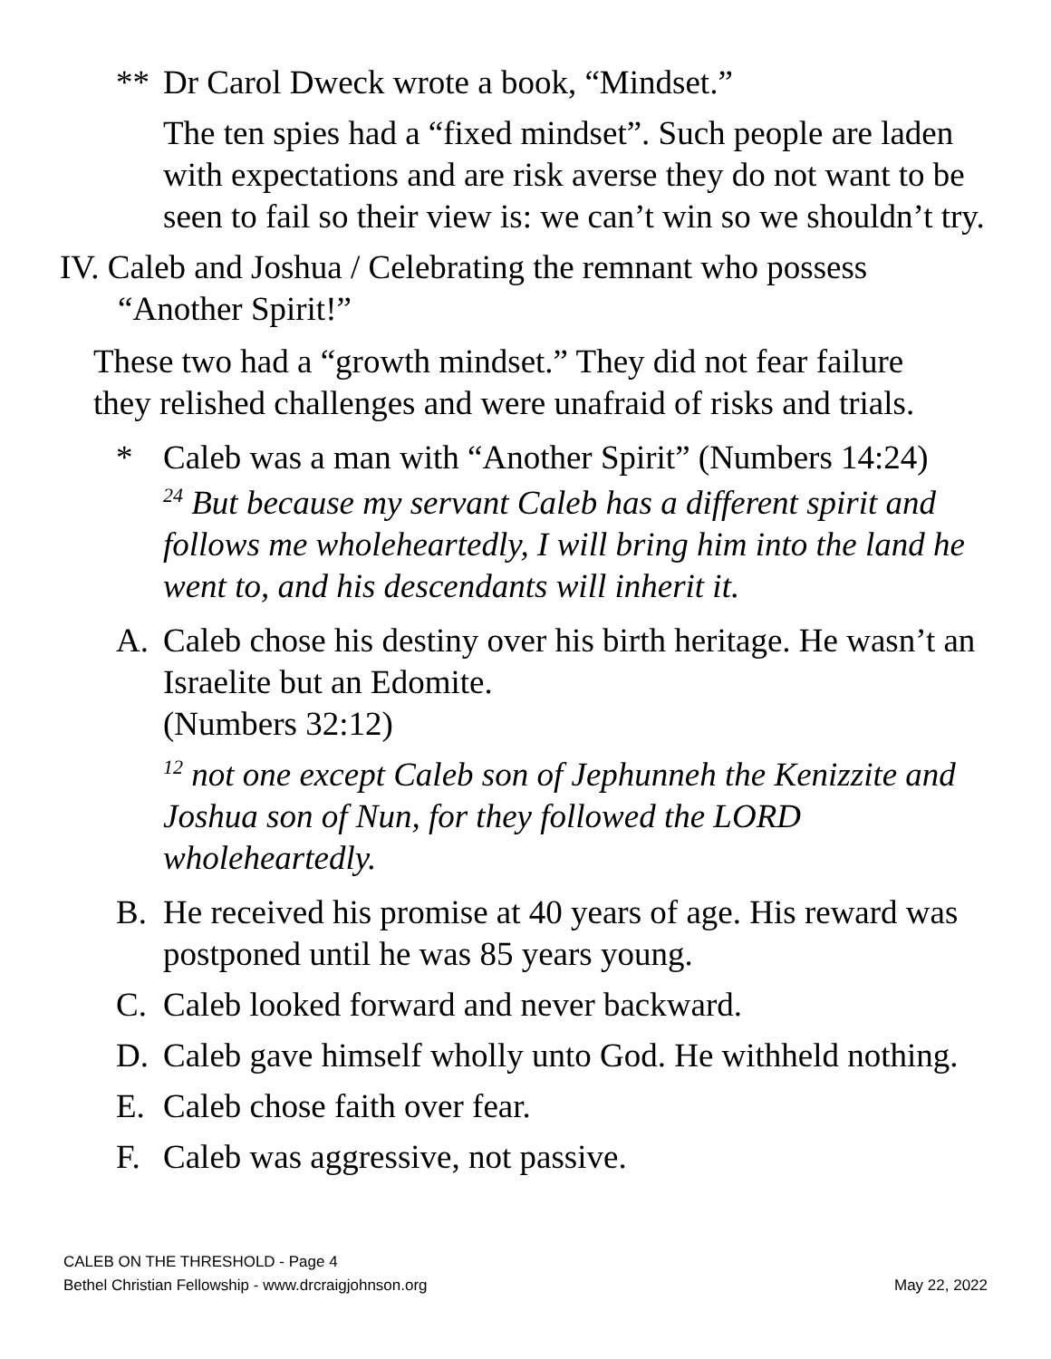** Dr Carol Dweck wrote a book, “Mindset.”
The ten spies had a “fixed mindset”. Such people are laden with expectations and are risk averse they do not want to be seen to fail so their view is: we can’t win so we shouldn’t try.
IV. Caleb and Joshua / Celebrating the remnant who possess
“Another Spirit!”
These two had a “growth mindset.” They did not fear failure they relished challenges and were unafraid of risks and trials.
* Caleb was a man with “Another Spirit” (Numbers 14:24)
<sup>24</sup> But because my servant Caleb has a different spirit and follows me wholeheartedly, I will bring him into the land he went to, and his descendants will inherit it.
A. Caleb chose his destiny over his birth heritage. He wasn’t an Israelite but an Edomite.
(Numbers 32:12)
<sup>12</sup> not one except Caleb son of Jephunneh the Kenizzite and Joshua son of Nun, for they followed the LORD wholeheartedly.
B. He received his promise at 40 years of age. His reward was postponed until he was 85 years young.
C. Caleb looked forward and never backward.
D. Caleb gave himself wholly unto God. He withheld nothing.
E. Caleb chose faith over fear.
F. Caleb was aggressive, not passive.
CALEB ON THE THRESHOLD - Page 4
Bethel Christian Fellowship - www.drcraigjohnson.org May 22, 2022